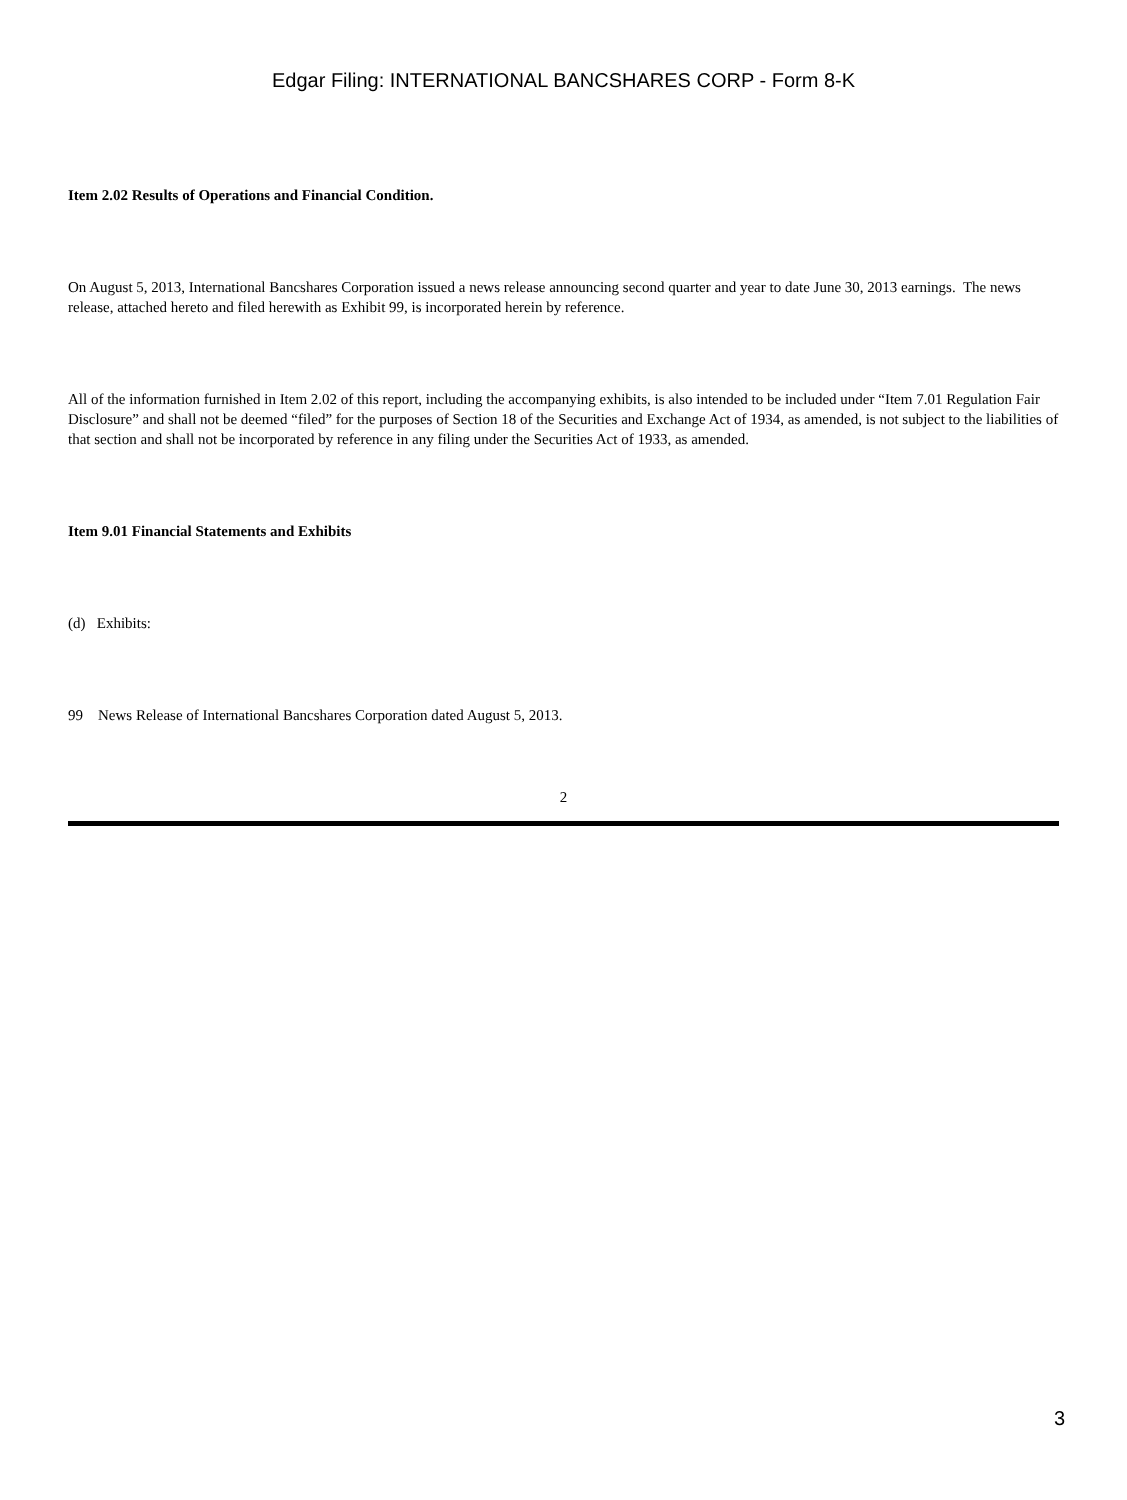Edgar Filing: INTERNATIONAL BANCSHARES CORP - Form 8-K
Item 2.02 Results of Operations and Financial Condition.
On August 5, 2013, International Bancshares Corporation issued a news release announcing second quarter and year to date June 30, 2013 earnings. The news release, attached hereto and filed herewith as Exhibit 99, is incorporated herein by reference.
All of the information furnished in Item 2.02 of this report, including the accompanying exhibits, is also intended to be included under “Item 7.01 Regulation Fair Disclosure” and shall not be deemed “filed” for the purposes of Section 18 of the Securities and Exchange Act of 1934, as amended, is not subject to the liabilities of that section and shall not be incorporated by reference in any filing under the Securities Act of 1933, as amended.
Item 9.01 Financial Statements and Exhibits
(d) Exhibits:
99 News Release of International Bancshares Corporation dated August 5, 2013.
2
3